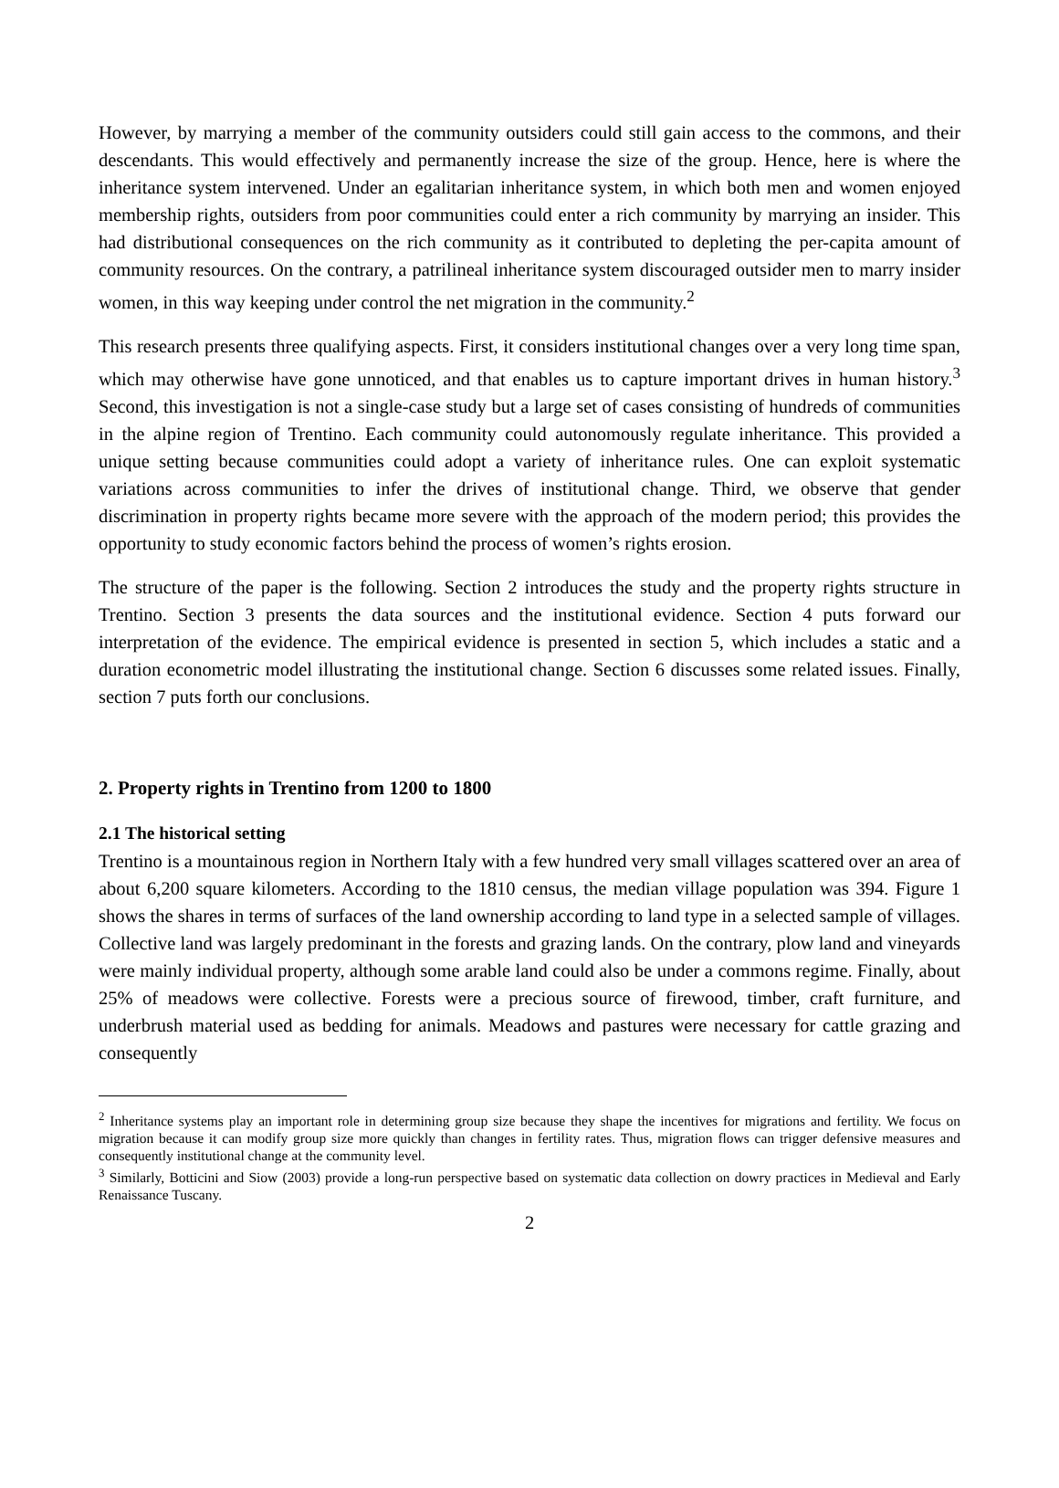However, by marrying a member of the community outsiders could still gain access to the commons, and their descendants. This would effectively and permanently increase the size of the group. Hence, here is where the inheritance system intervened. Under an egalitarian inheritance system, in which both men and women enjoyed membership rights, outsiders from poor communities could enter a rich community by marrying an insider. This had distributional consequences on the rich community as it contributed to depleting the per-capita amount of community resources. On the contrary, a patrilineal inheritance system discouraged outsider men to marry insider women, in this way keeping under control the net migration in the community.<sup>2</sup>
This research presents three qualifying aspects. First, it considers institutional changes over a very long time span, which may otherwise have gone unnoticed, and that enables us to capture important drives in human history.<sup>3</sup> Second, this investigation is not a single-case study but a large set of cases consisting of hundreds of communities in the alpine region of Trentino. Each community could autonomously regulate inheritance. This provided a unique setting because communities could adopt a variety of inheritance rules. One can exploit systematic variations across communities to infer the drives of institutional change. Third, we observe that gender discrimination in property rights became more severe with the approach of the modern period; this provides the opportunity to study economic factors behind the process of women’s rights erosion.
The structure of the paper is the following. Section 2 introduces the study and the property rights structure in Trentino. Section 3 presents the data sources and the institutional evidence. Section 4 puts forward our interpretation of the evidence. The empirical evidence is presented in section 5, which includes a static and a duration econometric model illustrating the institutional change. Section 6 discusses some related issues. Finally, section 7 puts forth our conclusions.
2. Property rights in Trentino from 1200 to 1800
2.1 The historical setting
Trentino is a mountainous region in Northern Italy with a few hundred very small villages scattered over an area of about 6,200 square kilometers. According to the 1810 census, the median village population was 394. Figure 1 shows the shares in terms of surfaces of the land ownership according to land type in a selected sample of villages. Collective land was largely predominant in the forests and grazing lands. On the contrary, plow land and vineyards were mainly individual property, although some arable land could also be under a commons regime. Finally, about 25% of meadows were collective. Forests were a precious source of firewood, timber, craft furniture, and underbrush material used as bedding for animals. Meadows and pastures were necessary for cattle grazing and consequently
<sup>2</sup> Inheritance systems play an important role in determining group size because they shape the incentives for migrations and fertility. We focus on migration because it can modify group size more quickly than changes in fertility rates. Thus, migration flows can trigger defensive measures and consequently institutional change at the community level.
<sup>3</sup> Similarly, Botticini and Siow (2003) provide a long-run perspective based on systematic data collection on dowry practices in Medieval and Early Renaissance Tuscany.
2